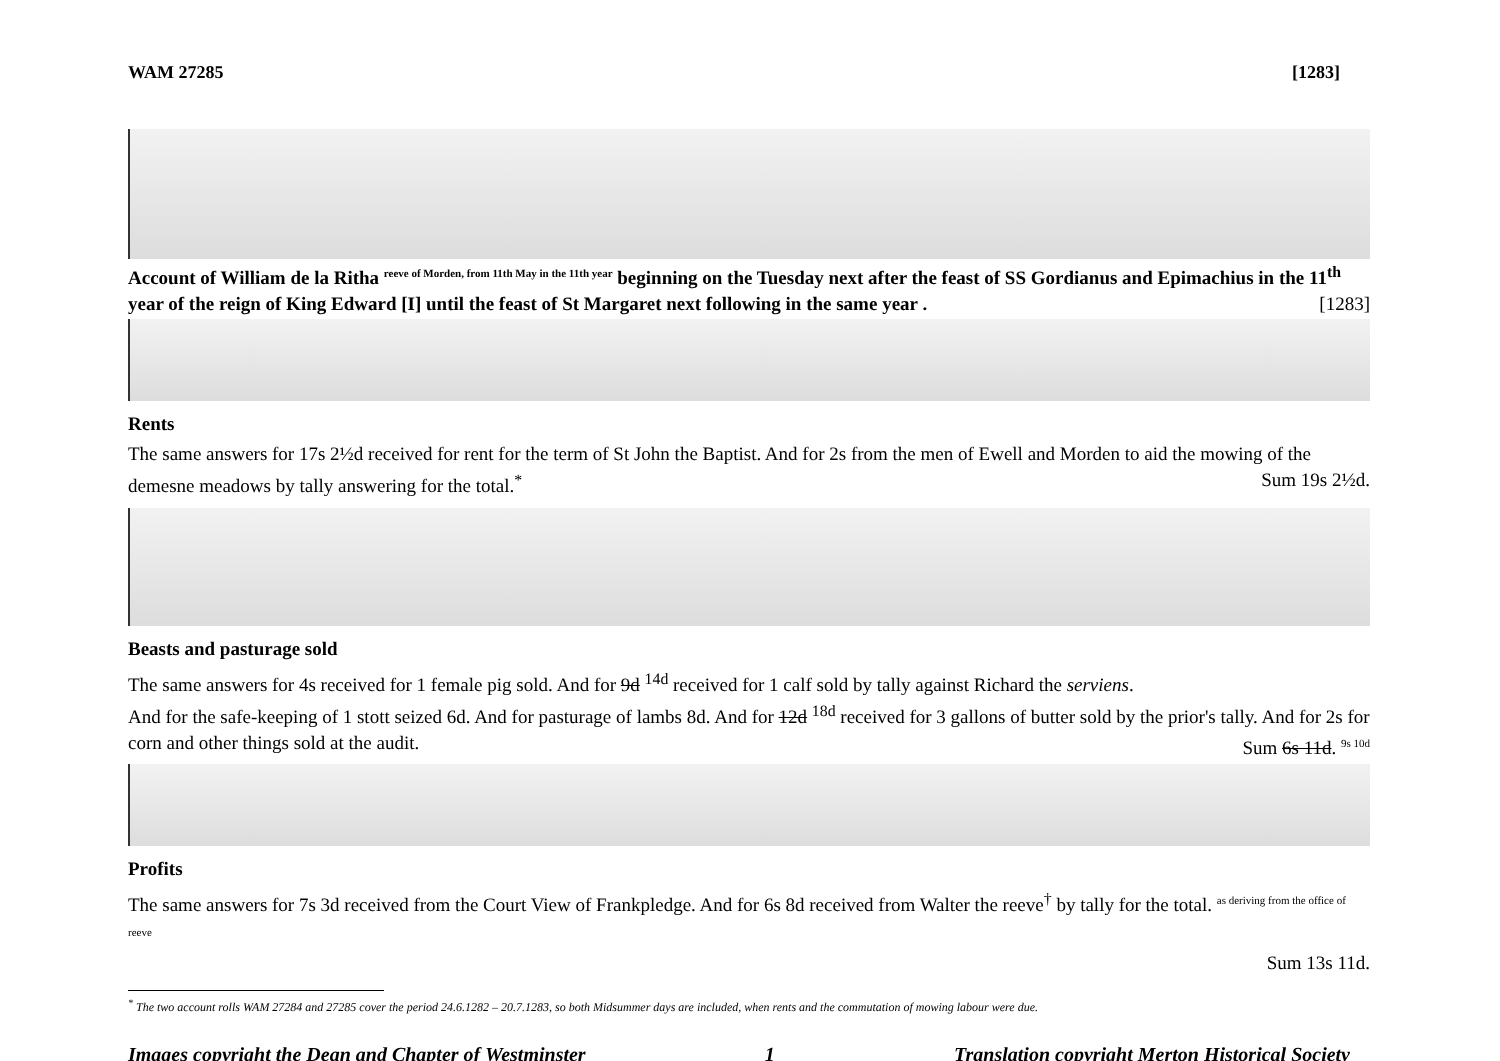WAM 27285 [1283]
Account of William de la Ritha <sup>reeve of Morden, from 11th May in the 11th year</sup> beginning on the Tuesday next after the feast of SS Gordianus and Epimachius in the 11<sup>th</sup> year of the reign of King Edward [I] until the feast of St Margaret next following in the same year . [1283]
Rents
The same answers for 17s 2½d received for rent for the term of St John the Baptist. And for 2s from the men of Ewell and Morden to aid the mowing of the demesne meadows by tally answering for the total.<sup>*</sup> Sum 19s 2½d.
Beasts and pasturage sold
The same answers for 4s received for 1 female pig sold. And for 9d <sup>14d</sup> received for 1 calf sold by tally against Richard the serviens.
And for the safe-keeping of 1 stott seized 6d. And for pasturage of lambs 8d. And for 12d <sup>18d</sup> received for 3 gallons of butter sold by the prior's tally. And for 2s for corn and other things sold at the audit. Sum 6s 11d. <sup>9s 10d</sup>
Profits
The same answers for 7s 3d received from the Court View of Frankpledge. And for 6s 8d received from Walter the reeve<sup>†</sup> by tally for the total. <sup>as deriving from the office of reeve</sup>
Sum 13s 11d.
<sup>*</sup> The two account rolls WAM 27284 and 27285 cover the period 24.6.1282 – 20.7.1283, so both Midsummer days are included, when rents and the commutation of mowing labour were due.
Images copyright the Dean and Chapter of Westminster 1 Translation copyright Merton Historical Society